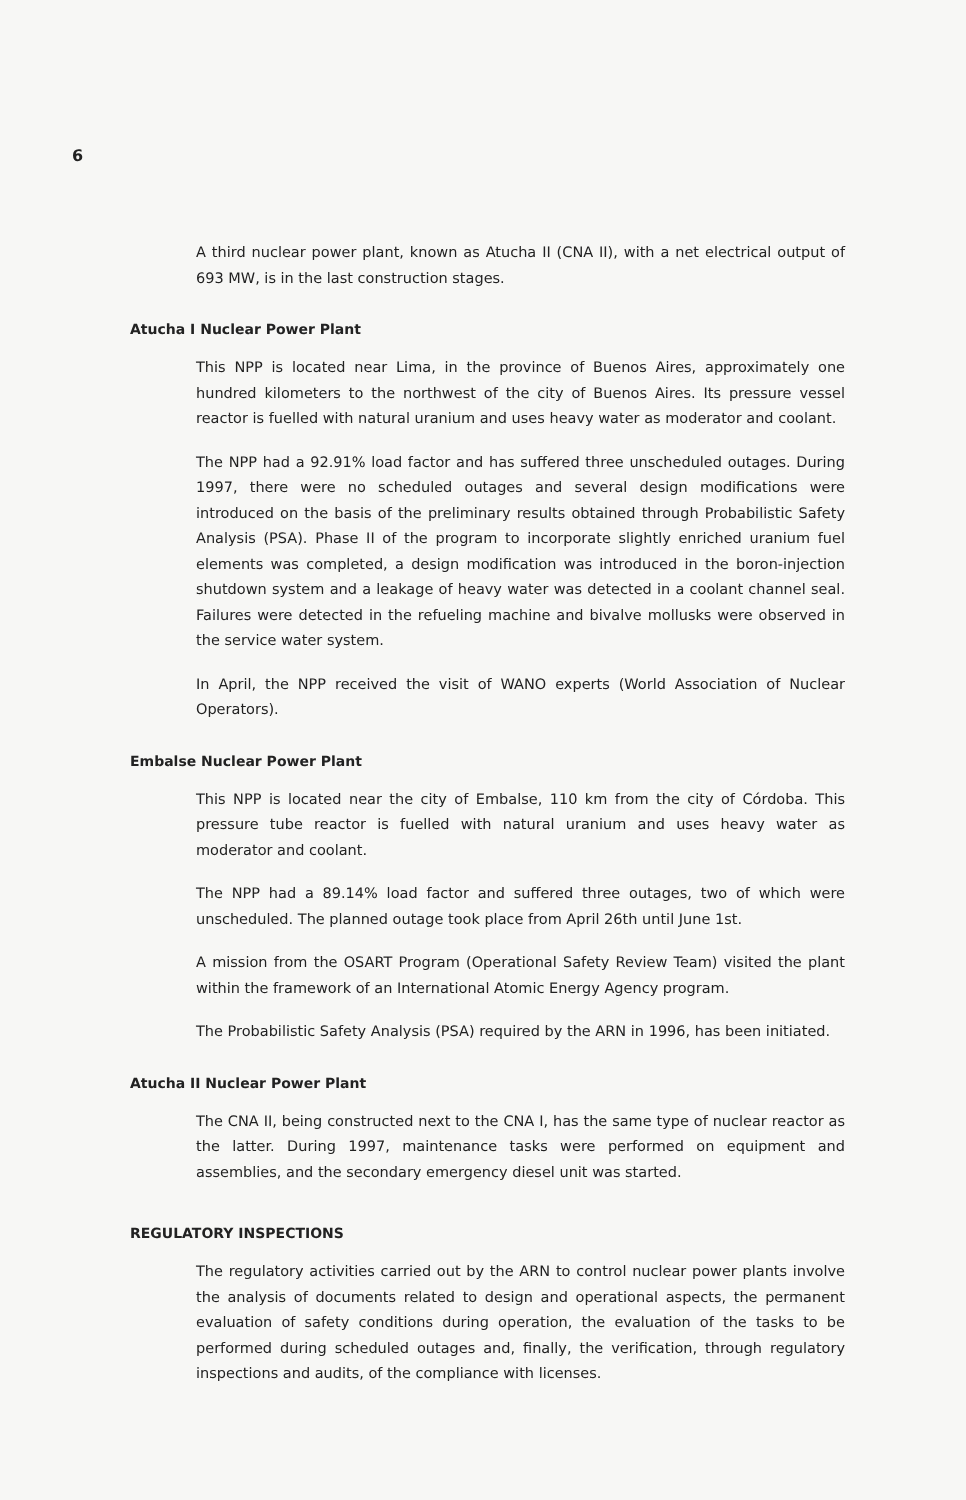6
A third nuclear power plant, known as Atucha II (CNA II), with a net electrical output of 693 MW, is in the last construction stages.
Atucha I Nuclear Power Plant
This NPP is located near Lima, in the province of Buenos Aires, approximately one hundred kilometers to the northwest of the city of Buenos Aires. Its pressure vessel reactor is fuelled with natural uranium and uses heavy water as moderator and coolant.
The NPP had a 92.91% load factor and has suffered three unscheduled outages. During 1997, there were no scheduled outages and several design modifications were introduced on the basis of the preliminary results obtained through Probabilistic Safety Analysis (PSA). Phase II of the program to incorporate slightly enriched uranium fuel elements was completed, a design modification was introduced in the boron-injection shutdown system and a leakage of heavy water was detected in a coolant channel seal. Failures were detected in the refueling machine and bivalve mollusks were observed in the service water system.
In April, the NPP received the visit of WANO experts (World Association of Nuclear Operators).
Embalse Nuclear Power Plant
This NPP is located near the city of Embalse, 110 km from the city of Córdoba. This pressure tube reactor is fuelled with natural uranium and uses heavy water as moderator and coolant.
The NPP had a 89.14% load factor and suffered three outages, two of which were unscheduled. The planned outage took place from April 26th until June 1st.
A mission from the OSART Program (Operational Safety Review Team) visited the plant within the framework of an International Atomic Energy Agency program.
The Probabilistic Safety Analysis (PSA) required by the ARN in 1996, has been initiated.
Atucha II Nuclear Power Plant
The CNA II, being constructed next to the CNA I, has the same type of nuclear reactor as the latter. During 1997, maintenance tasks were performed on equipment and assemblies, and the secondary emergency diesel unit was started.
REGULATORY INSPECTIONS
The regulatory activities carried out by the ARN to control nuclear power plants involve the analysis of documents related to design and operational aspects, the permanent evaluation of safety conditions during operation, the evaluation of the tasks to be performed during scheduled outages and, finally, the verification, through regulatory inspections and audits, of the compliance with licenses.